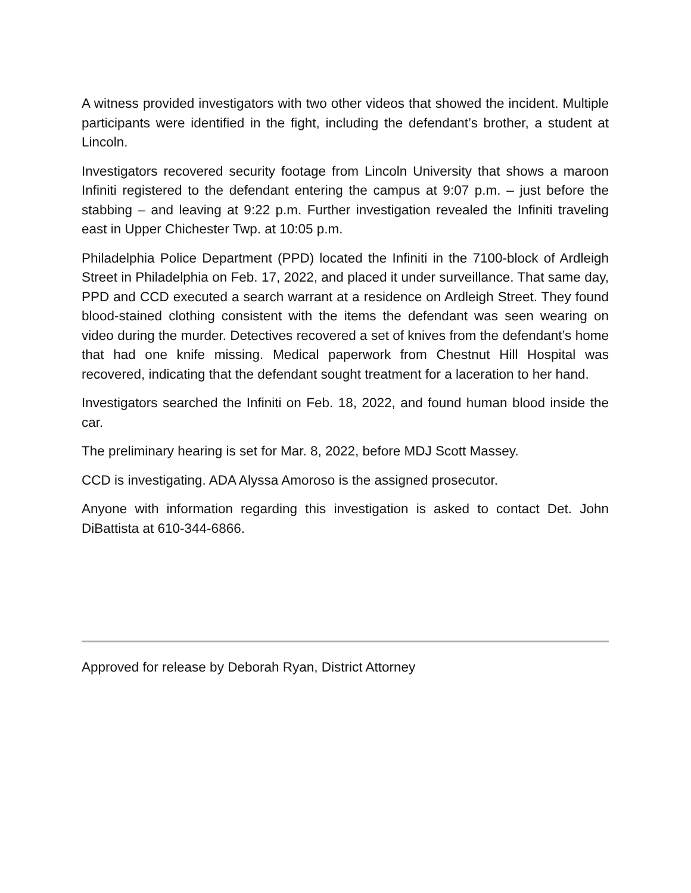A witness provided investigators with two other videos that showed the incident. Multiple participants were identified in the fight, including the defendant’s brother, a student at Lincoln.
Investigators recovered security footage from Lincoln University that shows a maroon Infiniti registered to the defendant entering the campus at 9:07 p.m. – just before the stabbing – and leaving at 9:22 p.m. Further investigation revealed the Infiniti traveling east in Upper Chichester Twp. at 10:05 p.m.
Philadelphia Police Department (PPD) located the Infiniti in the 7100-block of Ardleigh Street in Philadelphia on Feb. 17, 2022, and placed it under surveillance. That same day, PPD and CCD executed a search warrant at a residence on Ardleigh Street. They found blood-stained clothing consistent with the items the defendant was seen wearing on video during the murder. Detectives recovered a set of knives from the defendant’s home that had one knife missing. Medical paperwork from Chestnut Hill Hospital was recovered, indicating that the defendant sought treatment for a laceration to her hand.
Investigators searched the Infiniti on Feb. 18, 2022, and found human blood inside the car.
The preliminary hearing is set for Mar. 8, 2022, before MDJ Scott Massey.
CCD is investigating. ADA Alyssa Amoroso is the assigned prosecutor.
Anyone with information regarding this investigation is asked to contact Det. John DiBattista at 610-344-6866.
Approved for release by Deborah Ryan, District Attorney